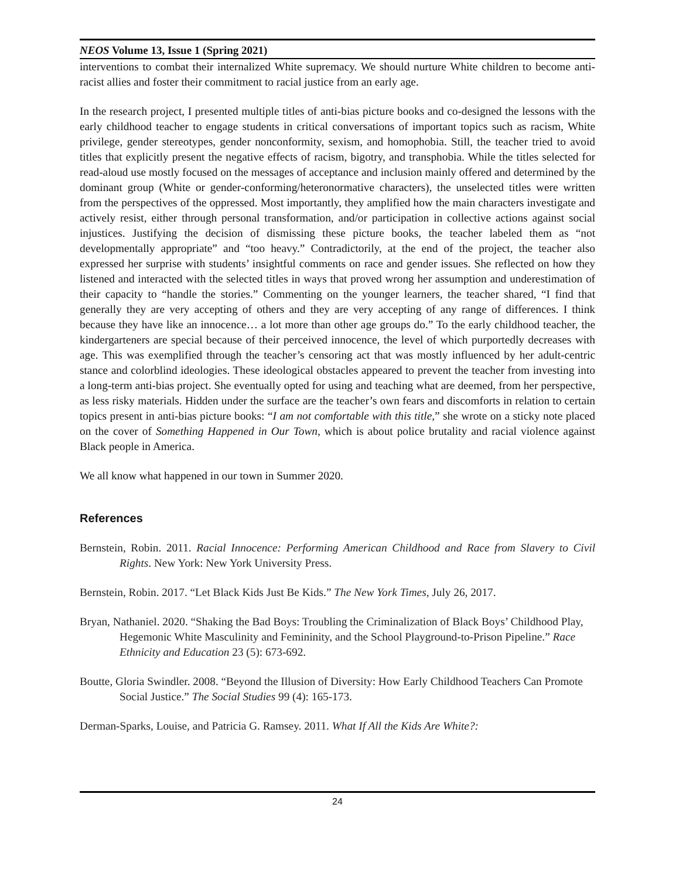NEOS Volume 13, Issue 1 (Spring 2021)
interventions to combat their internalized White supremacy. We should nurture White children to become anti-racist allies and foster their commitment to racial justice from an early age.
In the research project, I presented multiple titles of anti-bias picture books and co-designed the lessons with the early childhood teacher to engage students in critical conversations of important topics such as racism, White privilege, gender stereotypes, gender nonconformity, sexism, and homophobia. Still, the teacher tried to avoid titles that explicitly present the negative effects of racism, bigotry, and transphobia. While the titles selected for read-aloud use mostly focused on the messages of acceptance and inclusion mainly offered and determined by the dominant group (White or gender-conforming/heteronormative characters), the unselected titles were written from the perspectives of the oppressed. Most importantly, they amplified how the main characters investigate and actively resist, either through personal transformation, and/or participation in collective actions against social injustices. Justifying the decision of dismissing these picture books, the teacher labeled them as “not developmentally appropriate” and “too heavy.” Contradictorily, at the end of the project, the teacher also expressed her surprise with students’ insightful comments on race and gender issues. She reflected on how they listened and interacted with the selected titles in ways that proved wrong her assumption and underestimation of their capacity to “handle the stories.” Commenting on the younger learners, the teacher shared, “I find that generally they are very accepting of others and they are very accepting of any range of differences. I think because they have like an innocence… a lot more than other age groups do.” To the early childhood teacher, the kindergarteners are special because of their perceived innocence, the level of which purportedly decreases with age. This was exemplified through the teacher’s censoring act that was mostly influenced by her adult-centric stance and colorblind ideologies. These ideological obstacles appeared to prevent the teacher from investing into a long-term anti-bias project. She eventually opted for using and teaching what are deemed, from her perspective, as less risky materials. Hidden under the surface are the teacher’s own fears and discomforts in relation to certain topics present in anti-bias picture books: “I am not comfortable with this title,” she wrote on a sticky note placed on the cover of Something Happened in Our Town, which is about police brutality and racial violence against Black people in America.
We all know what happened in our town in Summer 2020.
References
Bernstein, Robin. 2011. Racial Innocence: Performing American Childhood and Race from Slavery to Civil Rights. New York: New York University Press.
Bernstein, Robin. 2017. “Let Black Kids Just Be Kids.” The New York Times, July 26, 2017.
Bryan, Nathaniel. 2020. “Shaking the Bad Boys: Troubling the Criminalization of Black Boys’ Childhood Play, Hegemonic White Masculinity and Femininity, and the School Playground-to-Prison Pipeline.” Race Ethnicity and Education 23 (5): 673-692.
Boutte, Gloria Swindler. 2008. “Beyond the Illusion of Diversity: How Early Childhood Teachers Can Promote Social Justice.” The Social Studies 99 (4): 165-173.
Derman-Sparks, Louise, and Patricia G. Ramsey. 2011. What If All the Kids Are White?:
24